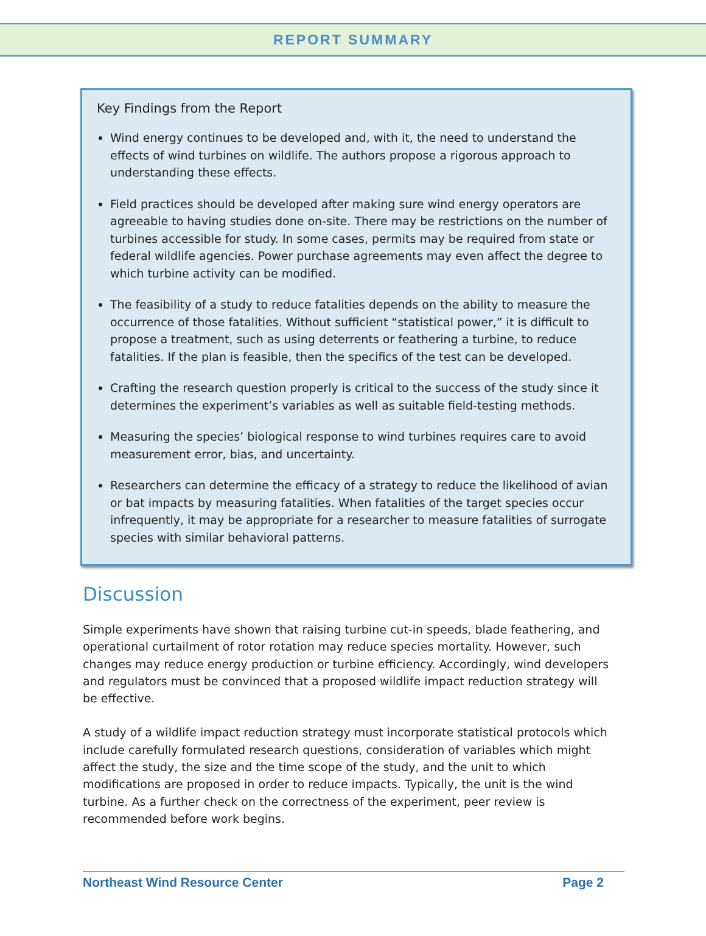REPORT SUMMARY
Key Findings from the Report
Wind energy continues to be developed and, with it, the need to understand the effects of wind turbines on wildlife. The authors propose a rigorous approach to understanding these effects.
Field practices should be developed after making sure wind energy operators are agreeable to having studies done on-site. There may be restrictions on the number of turbines accessible for study. In some cases, permits may be required from state or federal wildlife agencies. Power purchase agreements may even affect the degree to which turbine activity can be modified.
The feasibility of a study to reduce fatalities depends on the ability to measure the occurrence of those fatalities. Without sufficient “statistical power,” it is difficult to propose a treatment, such as using deterrents or feathering a turbine, to reduce fatalities. If the plan is feasible, then the specifics of the test can be developed.
Crafting the research question properly is critical to the success of the study since it determines the experiment’s variables as well as suitable field-testing methods.
Measuring the species’ biological response to wind turbines requires care to avoid measurement error, bias, and uncertainty.
Researchers can determine the efficacy of a strategy to reduce the likelihood of avian or bat impacts by measuring fatalities. When fatalities of the target species occur infrequently, it may be appropriate for a researcher to measure fatalities of surrogate species with similar behavioral patterns.
Discussion
Simple experiments have shown that raising turbine cut-in speeds, blade feathering, and operational curtailment of rotor rotation may reduce species mortality. However, such changes may reduce energy production or turbine efficiency. Accordingly, wind developers and regulators must be convinced that a proposed wildlife impact reduction strategy will be effective.
A study of a wildlife impact reduction strategy must incorporate statistical protocols which include carefully formulated research questions, consideration of variables which might affect the study, the size and the time scope of the study, and the unit to which modifications are proposed in order to reduce impacts. Typically, the unit is the wind turbine. As a further check on the correctness of the experiment, peer review is recommended before work begins.
Northeast Wind Resource Center Page 2